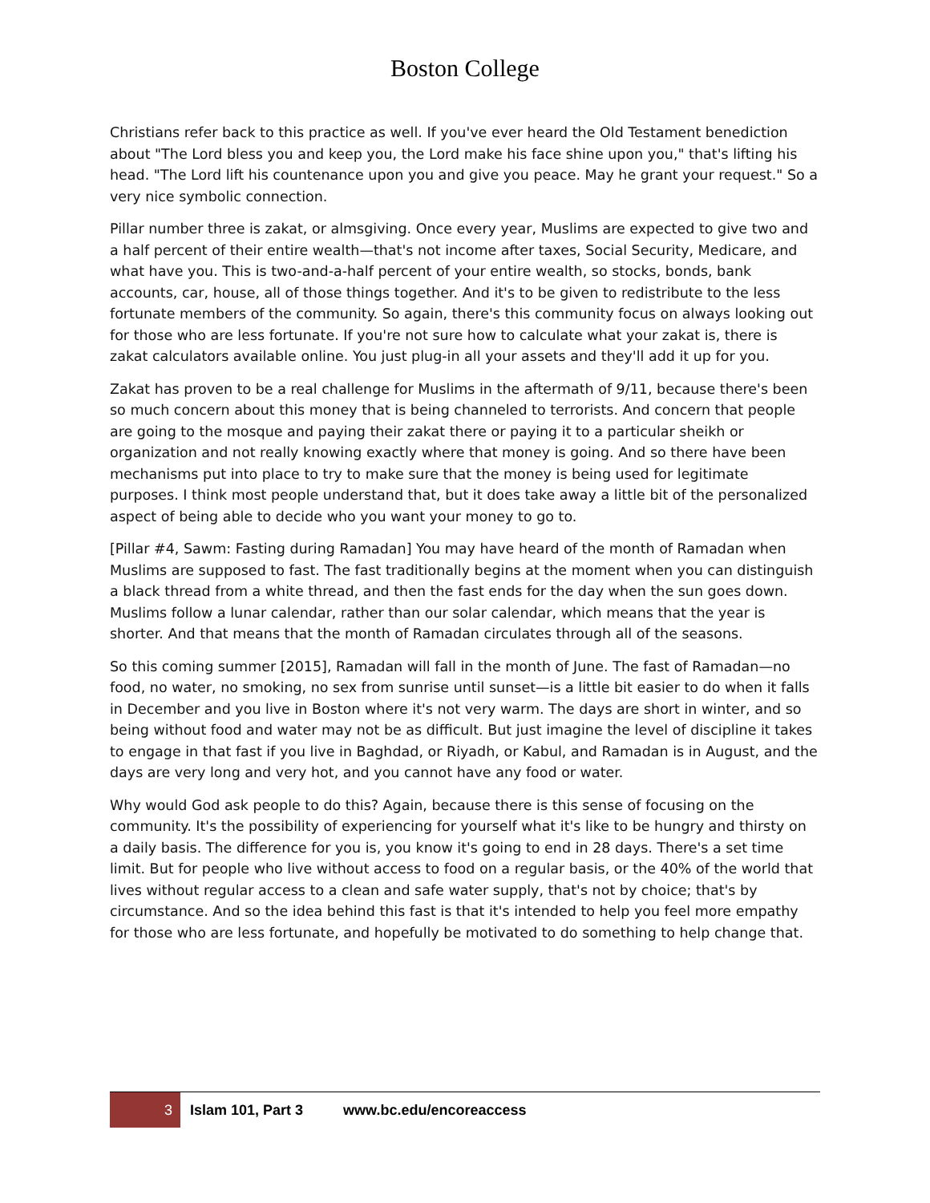Boston College
Christians refer back to this practice as well. If you've ever heard the Old Testament benediction about "The Lord bless you and keep you, the Lord make his face shine upon you," that's lifting his head. "The Lord lift his countenance upon you and give you peace. May he grant your request." So a very nice symbolic connection.
Pillar number three is zakat, or almsgiving. Once every year, Muslims are expected to give two and a half percent of their entire wealth—that's not income after taxes, Social Security, Medicare, and what have you. This is two-and-a-half percent of your entire wealth, so stocks, bonds, bank accounts, car, house, all of those things together. And it's to be given to redistribute to the less fortunate members of the community. So again, there's this community focus on always looking out for those who are less fortunate. If you're not sure how to calculate what your zakat is, there is zakat calculators available online. You just plug-in all your assets and they'll add it up for you.
Zakat has proven to be a real challenge for Muslims in the aftermath of 9/11, because there's been so much concern about this money that is being channeled to terrorists. And concern that people are going to the mosque and paying their zakat there or paying it to a particular sheikh or organization and not really knowing exactly where that money is going. And so there have been mechanisms put into place to try to make sure that the money is being used for legitimate purposes. I think most people understand that, but it does take away a little bit of the personalized aspect of being able to decide who you want your money to go to.
[Pillar #4, Sawm: Fasting during Ramadan] You may have heard of the month of Ramadan when Muslims are supposed to fast. The fast traditionally begins at the moment when you can distinguish a black thread from a white thread, and then the fast ends for the day when the sun goes down. Muslims follow a lunar calendar, rather than our solar calendar, which means that the year is shorter. And that means that the month of Ramadan circulates through all of the seasons.
So this coming summer [2015], Ramadan will fall in the month of June. The fast of Ramadan—no food, no water, no smoking, no sex from sunrise until sunset—is a little bit easier to do when it falls in December and you live in Boston where it's not very warm. The days are short in winter, and so being without food and water may not be as difficult. But just imagine the level of discipline it takes to engage in that fast if you live in Baghdad, or Riyadh, or Kabul, and Ramadan is in August, and the days are very long and very hot, and you cannot have any food or water.
Why would God ask people to do this? Again, because there is this sense of focusing on the community. It's the possibility of experiencing for yourself what it's like to be hungry and thirsty on a daily basis. The difference for you is, you know it's going to end in 28 days. There's a set time limit. But for people who live without access to food on a regular basis, or the 40% of the world that lives without regular access to a clean and safe water supply, that's not by choice; that's by circumstance. And so the idea behind this fast is that it's intended to help you feel more empathy for those who are less fortunate, and hopefully be motivated to do something to help change that.
3 Islam 101, Part 3 www.bc.edu/encoreaccess